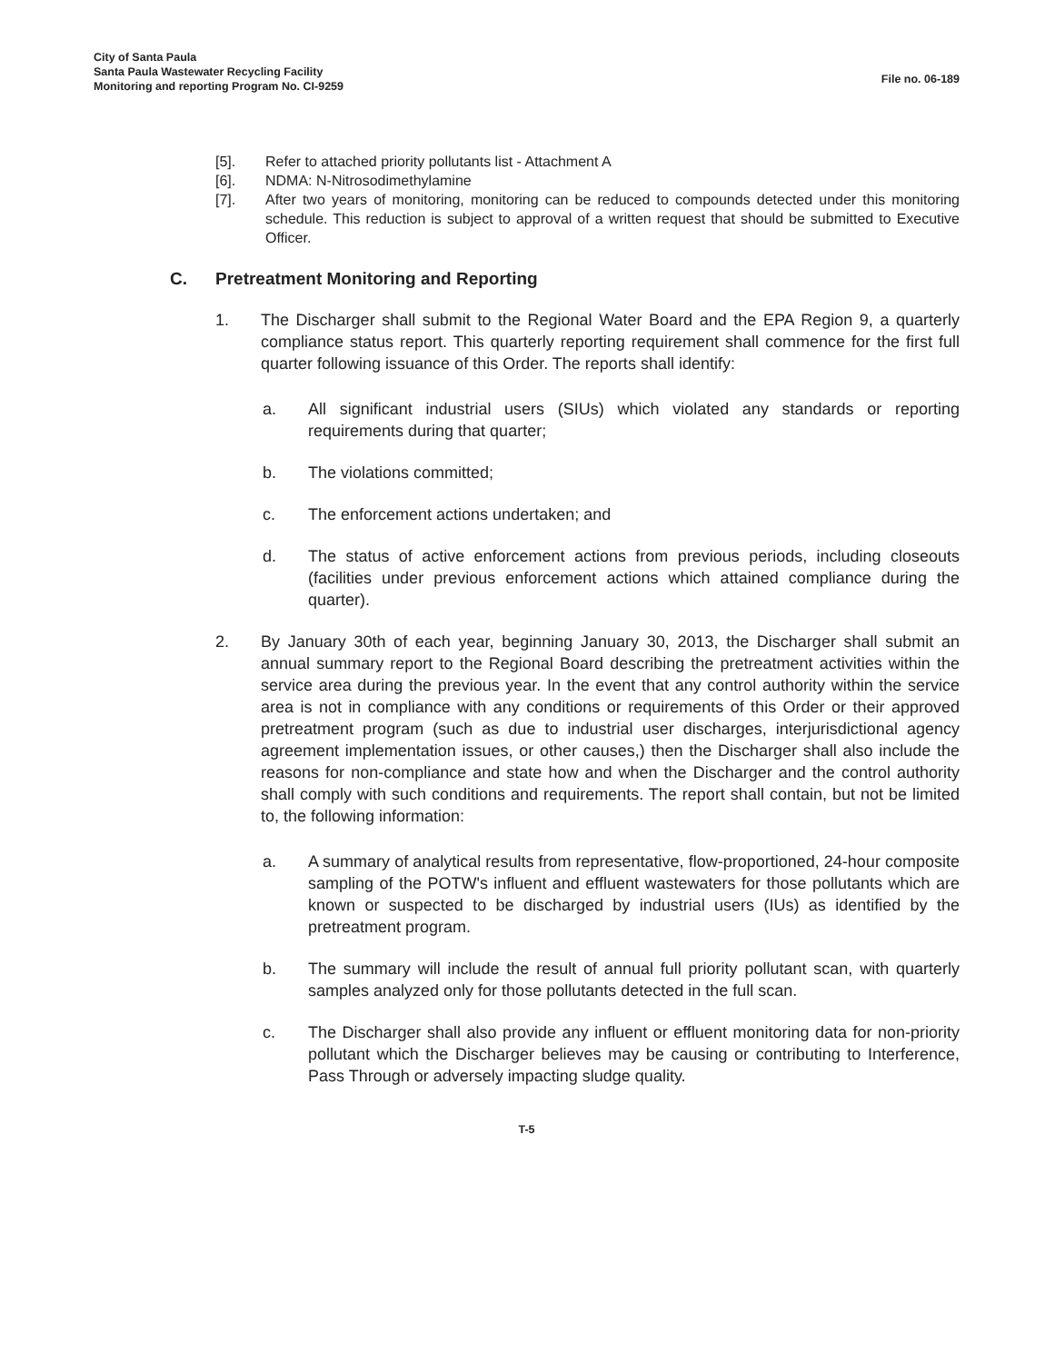City of Santa Paula
Santa Paula Wastewater Recycling Facility
Monitoring and reporting Program No. CI-9259
File no. 06-189
[5]. Refer to attached priority pollutants list - Attachment A
[6]. NDMA: N-Nitrosodimethylamine
[7]. After two years of monitoring, monitoring can be reduced to compounds detected under this monitoring schedule. This reduction is subject to approval of a written request that should be submitted to Executive Officer.
C. Pretreatment Monitoring and Reporting
1. The Discharger shall submit to the Regional Water Board and the EPA Region 9, a quarterly compliance status report. This quarterly reporting requirement shall commence for the first full quarter following issuance of this Order. The reports shall identify:
a. All significant industrial users (SIUs) which violated any standards or reporting requirements during that quarter;
b. The violations committed;
c. The enforcement actions undertaken; and
d. The status of active enforcement actions from previous periods, including closeouts (facilities under previous enforcement actions which attained compliance during the quarter).
2. By January 30th of each year, beginning January 30, 2013, the Discharger shall submit an annual summary report to the Regional Board describing the pretreatment activities within the service area during the previous year. In the event that any control authority within the service area is not in compliance with any conditions or requirements of this Order or their approved pretreatment program (such as due to industrial user discharges, interjurisdictional agency agreement implementation issues, or other causes,) then the Discharger shall also include the reasons for non-compliance and state how and when the Discharger and the control authority shall comply with such conditions and requirements. The report shall contain, but not be limited to, the following information:
a. A summary of analytical results from representative, flow-proportioned, 24-hour composite sampling of the POTW's influent and effluent wastewaters for those pollutants which are known or suspected to be discharged by industrial users (IUs) as identified by the pretreatment program.
b. The summary will include the result of annual full priority pollutant scan, with quarterly samples analyzed only for those pollutants detected in the full scan.
c. The Discharger shall also provide any influent or effluent monitoring data for non-priority pollutant which the Discharger believes may be causing or contributing to Interference, Pass Through or adversely impacting sludge quality.
T-5